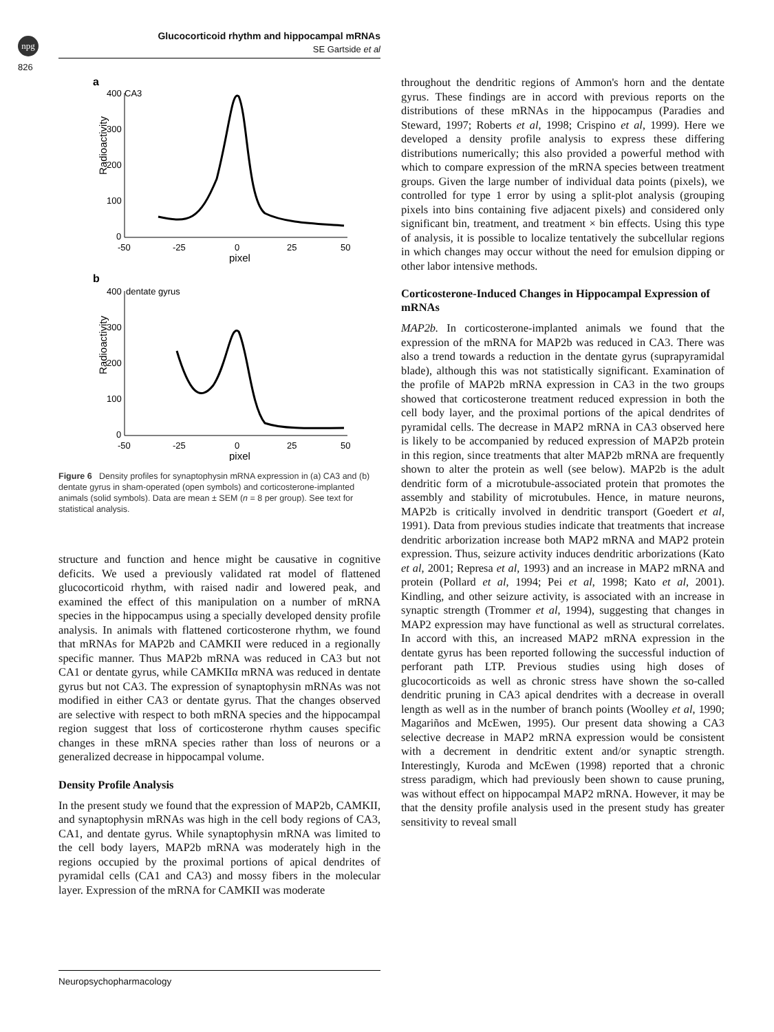npg
826
Glucocorticoid rhythm and hippocampal mRNAs
SE Gartside et al
a
400
CA3
300
200
100
0
Radioactivity
-50
-25
0
25
50
pixel
b
400
dentate gyrus
300
200
100
0
Radioactivity
-50
-25
0
25
50
pixel
Figure 6 Density profiles for synaptophysin mRNA expression in (a) CA3 and (b) dentate gyrus in sham-operated (open symbols) and corticosterone-implanted animals (solid symbols). Data are mean ± SEM (n = 8 per group). See text for statistical analysis.
structure and function and hence might be causative in cognitive deficits. We used a previously validated rat model of flattened glucocorticoid rhythm, with raised nadir and lowered peak, and examined the effect of this manipulation on a number of mRNA species in the hippocampus using a specially developed density profile analysis. In animals with flattened corticosterone rhythm, we found that mRNAs for MAP2b and CAMKII were reduced in a regionally specific manner. Thus MAP2b mRNA was reduced in CA3 but not CA1 or dentate gyrus, while CAMKIIα mRNA was reduced in dentate gyrus but not CA3. The expression of synaptophysin mRNAs was not modified in either CA3 or dentate gyrus. That the changes observed are selective with respect to both mRNA species and the hippocampal region suggest that loss of corticosterone rhythm causes specific changes in these mRNA species rather than loss of neurons or a generalized decrease in hippocampal volume.
Density Profile Analysis
In the present study we found that the expression of MAP2b, CAMKII, and synaptophysin mRNAs was high in the cell body regions of CA3, CA1, and dentate gyrus. While synaptophysin mRNA was limited to the cell body layers, MAP2b mRNA was moderately high in the regions occupied by the proximal portions of apical dendrites of pyramidal cells (CA1 and CA3) and mossy fibers in the molecular layer. Expression of the mRNA for CAMKII was moderate
throughout the dendritic regions of Ammon's horn and the dentate gyrus. These findings are in accord with previous reports on the distributions of these mRNAs in the hippocampus (Paradies and Steward, 1997; Roberts et al, 1998; Crispino et al, 1999). Here we developed a density profile analysis to express these differing distributions numerically; this also provided a powerful method with which to compare expression of the mRNA species between treatment groups. Given the large number of individual data points (pixels), we controlled for type 1 error by using a split-plot analysis (grouping pixels into bins containing five adjacent pixels) and considered only significant bin, treatment, and treatment × bin effects. Using this type of analysis, it is possible to localize tentatively the subcellular regions in which changes may occur without the need for emulsion dipping or other labor intensive methods.
Corticosterone-Induced Changes in Hippocampal Expression of mRNAs
MAP2b. In corticosterone-implanted animals we found that the expression of the mRNA for MAP2b was reduced in CA3. There was also a trend towards a reduction in the dentate gyrus (suprapyramidal blade), although this was not statistically significant. Examination of the profile of MAP2b mRNA expression in CA3 in the two groups showed that corticosterone treatment reduced expression in both the cell body layer, and the proximal portions of the apical dendrites of pyramidal cells. The decrease in MAP2 mRNA in CA3 observed here is likely to be accompanied by reduced expression of MAP2b protein in this region, since treatments that alter MAP2b mRNA are frequently shown to alter the protein as well (see below). MAP2b is the adult dendritic form of a microtubule-associated protein that promotes the assembly and stability of microtubules. Hence, in mature neurons, MAP2b is critically involved in dendritic transport (Goedert et al, 1991). Data from previous studies indicate that treatments that increase dendritic arborization increase both MAP2 mRNA and MAP2 protein expression. Thus, seizure activity induces dendritic arborizations (Kato et al, 2001; Represa et al, 1993) and an increase in MAP2 mRNA and protein (Pollard et al, 1994; Pei et al, 1998; Kato et al, 2001). Kindling, and other seizure activity, is associated with an increase in synaptic strength (Trommer et al, 1994), suggesting that changes in MAP2 expression may have functional as well as structural correlates. In accord with this, an increased MAP2 mRNA expression in the dentate gyrus has been reported following the successful induction of perforant path LTP. Previous studies using high doses of glucocorticoids as well as chronic stress have shown the so-called dendritic pruning in CA3 apical dendrites with a decrease in overall length as well as in the number of branch points (Woolley et al, 1990; Magariños and McEwen, 1995). Our present data showing a CA3 selective decrease in MAP2 mRNA expression would be consistent with a decrement in dendritic extent and/or synaptic strength. Interestingly, Kuroda and McEwen (1998) reported that a chronic stress paradigm, which had previously been shown to cause pruning, was without effect on hippocampal MAP2 mRNA. However, it may be that the density profile analysis used in the present study has greater sensitivity to reveal small
Neuropsychopharmacology